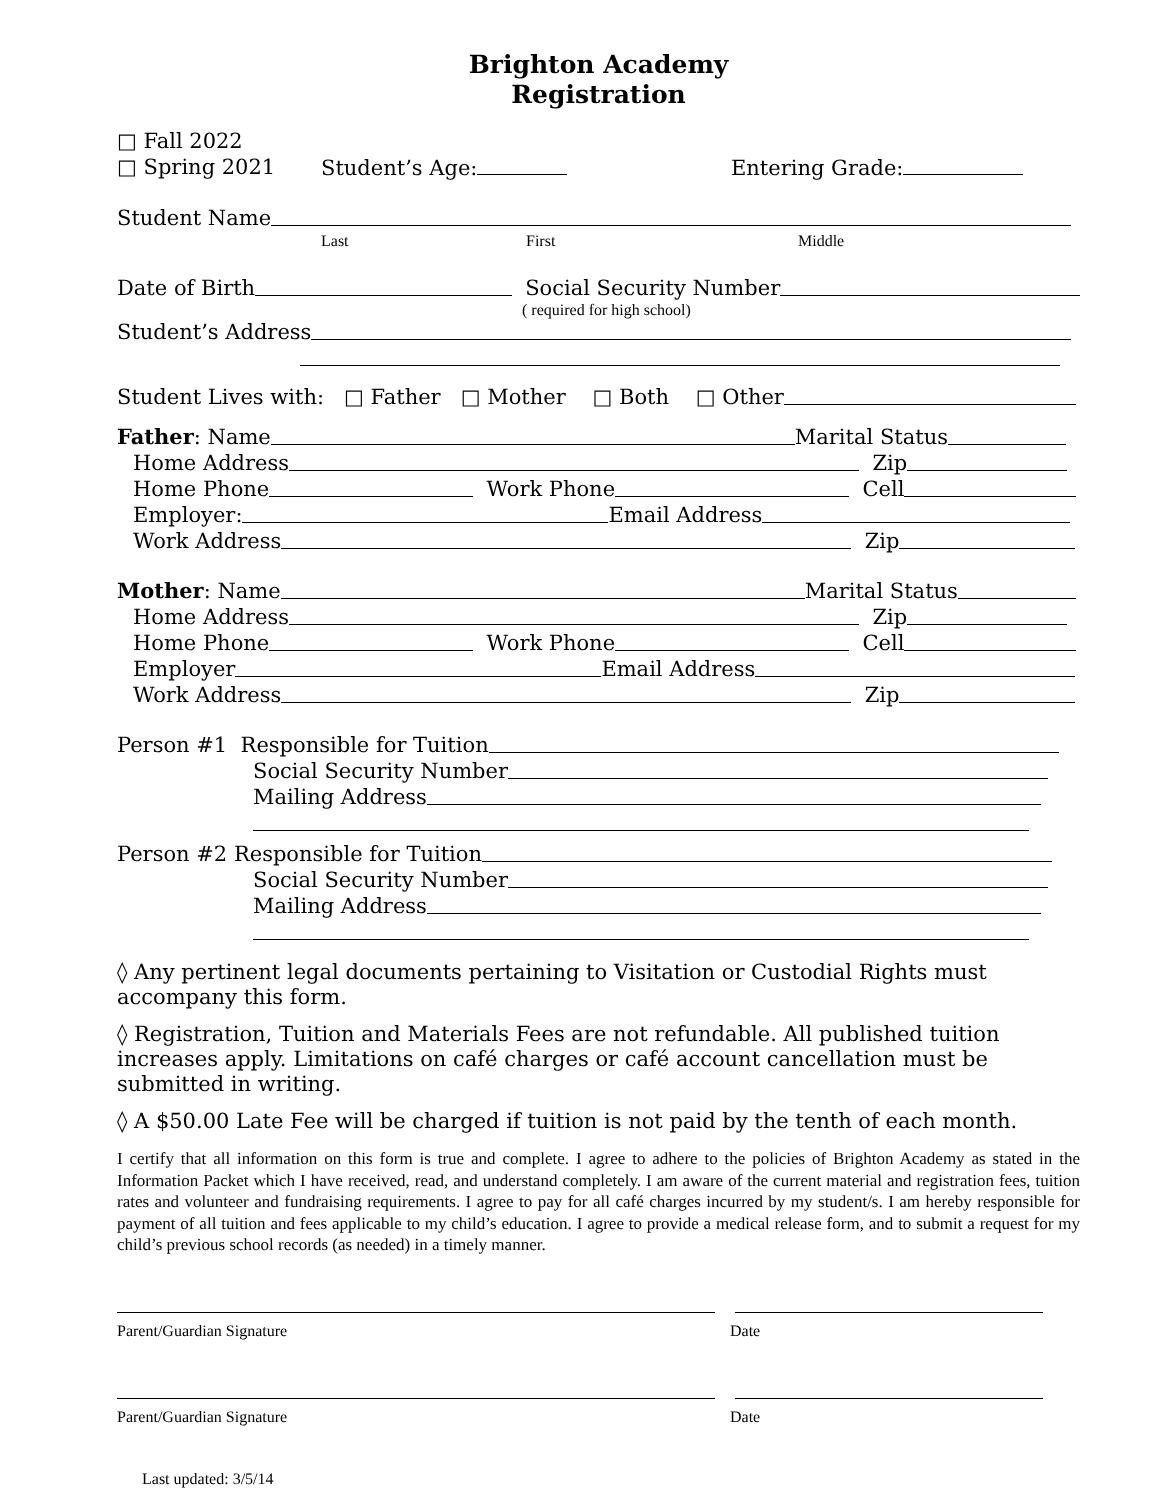Brighton Academy
Registration
□ Fall 2022
□ Spring 2021 Student’s Age: Entering Grade:
Student Name
Last First Middle
Date of Birth Social Security Number
( required for high school)
Student’s Address
Student Lives with: □ Father □ Mother □ Both □ Other
Father: Name Marital Status
Home Address Zip
Home Phone Work Phone Cell
Employer: Email Address
Work Address Zip
Mother: Name Marital Status
Home Address Zip
Home Phone Work Phone Cell
Employer Email Address
Work Address Zip
Person #1 Responsible for Tuition
Social Security Number
Mailing Address
Person #2 Responsible for Tuition
Social Security Number
Mailing Address
◊ Any pertinent legal documents pertaining to Visitation or Custodial Rights must accompany this form.
◊ Registration, Tuition and Materials Fees are not refundable. All published tuition increases apply. Limitations on café charges or café account cancellation must be submitted in writing.
◊ A $50.00 Late Fee will be charged if tuition is not paid by the tenth of each month.
I certify that all information on this form is true and complete. I agree to adhere to the policies of Brighton Academy as stated in the Information Packet which I have received, read, and understand completely. I am aware of the current material and registration fees, tuition rates and volunteer and fundraising requirements. I agree to pay for all café charges incurred by my student/s. I am hereby responsible for payment of all tuition and fees applicable to my child’s education. I agree to provide a medical release form, and to submit a request for my child’s previous school records (as needed) in a timely manner.
Parent/Guardian Signature Date
Parent/Guardian Signature Date
Last updated: 3/5/14